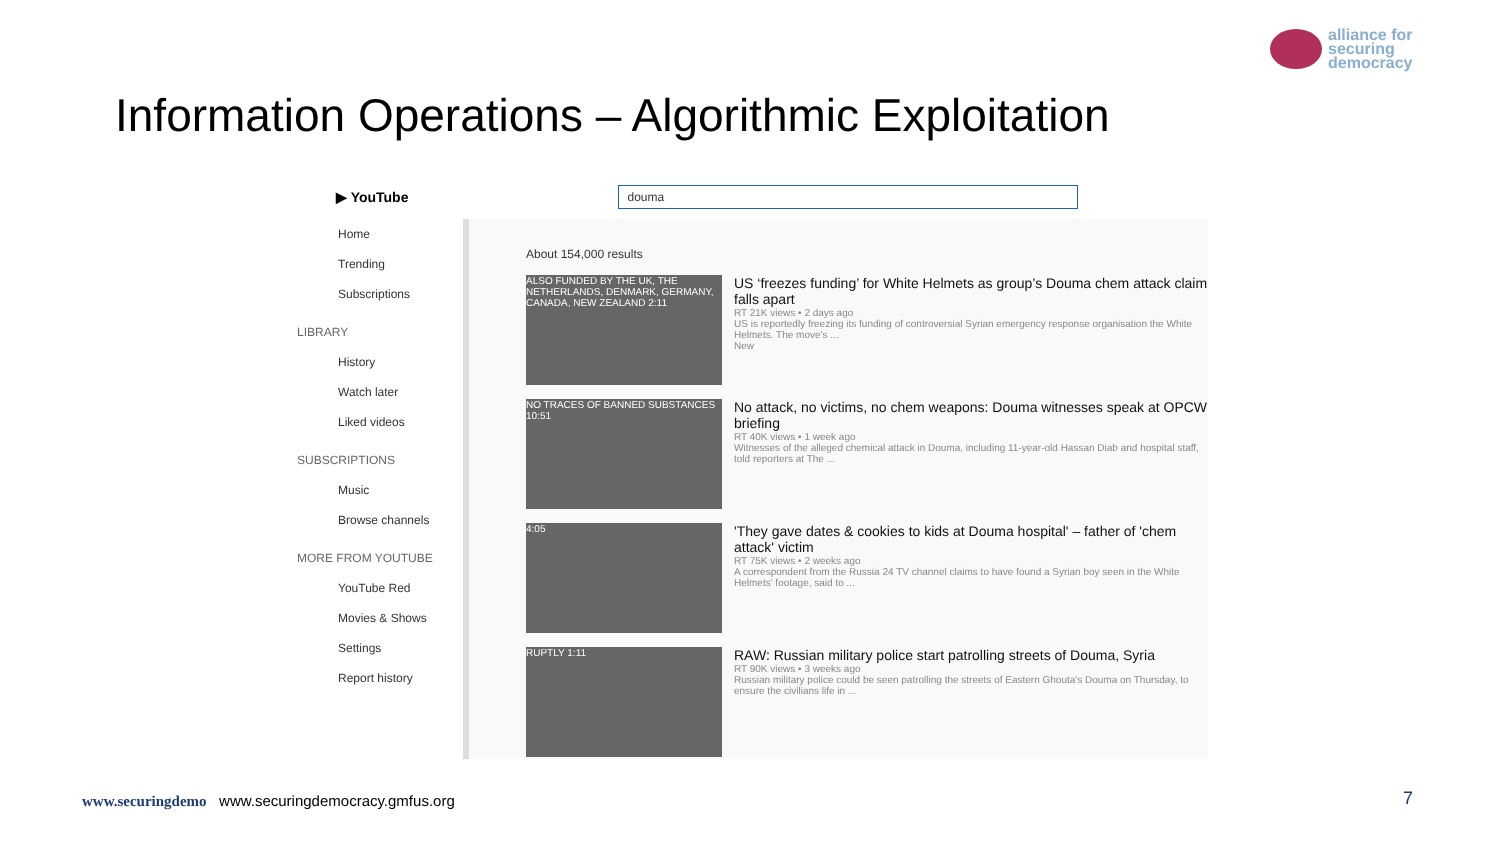alliance for
securing
democracy
Information Operations – Algorithmic Exploitation
▶ YouTube
douma
Home
Trending
Subscriptions
LIBRARY
History
Watch later
Liked videos
SUBSCRIPTIONS
Music
Browse channels
MORE FROM YOUTUBE
YouTube Red
Movies & Shows
Settings
Report history
About 154,000 results
ALSO FUNDED BY THE UK, THE NETHERLANDS, DENMARK, GERMANY, CANADA, NEW ZEALAND 2:11
US ‘freezes funding’ for White Helmets as group’s Douma chem attack claim falls apart
RT 21K views • 2 days ago
US is reportedly freezing its funding of controversial Syrian emergency response organisation the White Helmets. The move's ...
New
NO TRACES OF BANNED SUBSTANCES 10:51
No attack, no victims, no chem weapons: Douma witnesses speak at OPCW briefing
RT 40K views • 1 week ago
Witnesses of the alleged chemical attack in Douma, including 11-year-old Hassan Diab and hospital staff, told reporters at The ...
4:05
'They gave dates & cookies to kids at Douma hospital' – father of 'chem attack' victim
RT 75K views • 2 weeks ago
A correspondent from the Russia 24 TV channel claims to have found a Syrian boy seen in the White Helmets' footage, said to ...
RUPTLY 1:11
RAW: Russian military police start patrolling streets of Douma, Syria
RT 90K views • 3 weeks ago
Russian military police could be seen patrolling the streets of Eastern Ghouta's Douma on Thursday, to ensure the civilians life in ...
www.securingdemo www.securingdemocracy.gmfus.org
7